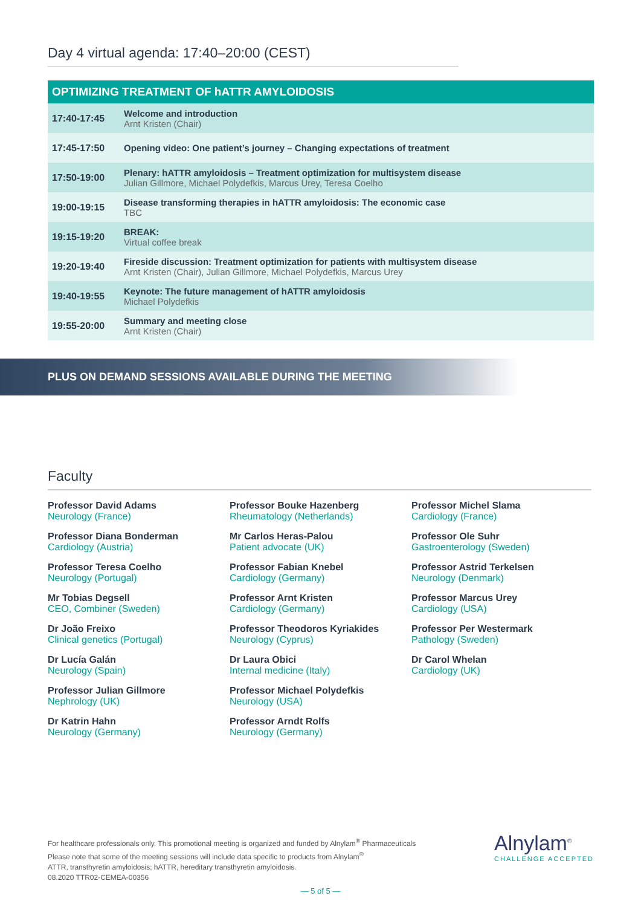Day 4 virtual agenda: 17:40–20:00 (CEST)
| OPTIMIZING TREATMENT OF hATTR AMYLOIDOSIS | |
| --- | --- |
| 17:40-17:45 | Welcome and introduction Arnt Kristen (Chair) |
| 17:45-17:50 | Opening video: One patient’s journey – Changing expectations of treatment |
| 17:50-19:00 | Plenary: hATTR amyloidosis – Treatment optimization for multisystem disease Julian Gillmore, Michael Polydefkis, Marcus Urey, Teresa Coelho |
| 19:00-19:15 | Disease transforming therapies in hATTR amyloidosis: The economic case TBC |
| 19:15-19:20 | BREAK: Virtual coffee break |
| 19:20-19:40 | Fireside discussion: Treatment optimization for patients with multisystem disease Arnt Kristen (Chair), Julian Gillmore, Michael Polydefkis, Marcus Urey |
| 19:40-19:55 | Keynote: The future management of hATTR amyloidosis Michael Polydefkis |
| 19:55-20:00 | Summary and meeting close Arnt Kristen (Chair) |
PLUS ON DEMAND SESSIONS AVAILABLE DURING THE MEETING
Faculty
Professor David Adams
Neurology (France)
Professor Diana Bonderman
Cardiology (Austria)
Professor Teresa Coelho
Neurology (Portugal)
Mr Tobias Degsell
CEO, Combiner (Sweden)
Dr João Freixo
Clinical genetics (Portugal)
Dr Lucía Galán
Neurology (Spain)
Professor Julian Gillmore
Nephrology (UK)
Dr Katrin Hahn
Neurology (Germany)
Professor Bouke Hazenberg
Rheumatology (Netherlands)
Mr Carlos Heras-Palou
Patient advocate (UK)
Professor Fabian Knebel
Cardiology (Germany)
Professor Arnt Kristen
Cardiology (Germany)
Professor Theodoros Kyriakides
Neurology (Cyprus)
Dr Laura Obici
Internal medicine (Italy)
Professor Michael Polydefkis
Neurology (USA)
Professor Arndt Rolfs
Neurology (Germany)
Professor Michel Slama
Cardiology (France)
Professor Ole Suhr
Gastroenterology (Sweden)
Professor Astrid Terkelsen
Neurology (Denmark)
Professor Marcus Urey
Cardiology (USA)
Professor Per Westermark
Pathology (Sweden)
Dr Carol Whelan
Cardiology (UK)
For healthcare professionals only. This promotional meeting is organized and funded by Alnylam<sup>®</sup> Pharmaceuticals
Please note that some of the meeting sessions will include data specific to products from Alnylam<sup>®</sup>
ATTR, transthyretin amyloidosis; hATTR, hereditary transthyretin amyloidosis.
08.2020 TTR02-CEMEA-00356
Alnylam<sup>®</sup>
CHALLENGE ACCEPTED
— 5 of 5 —